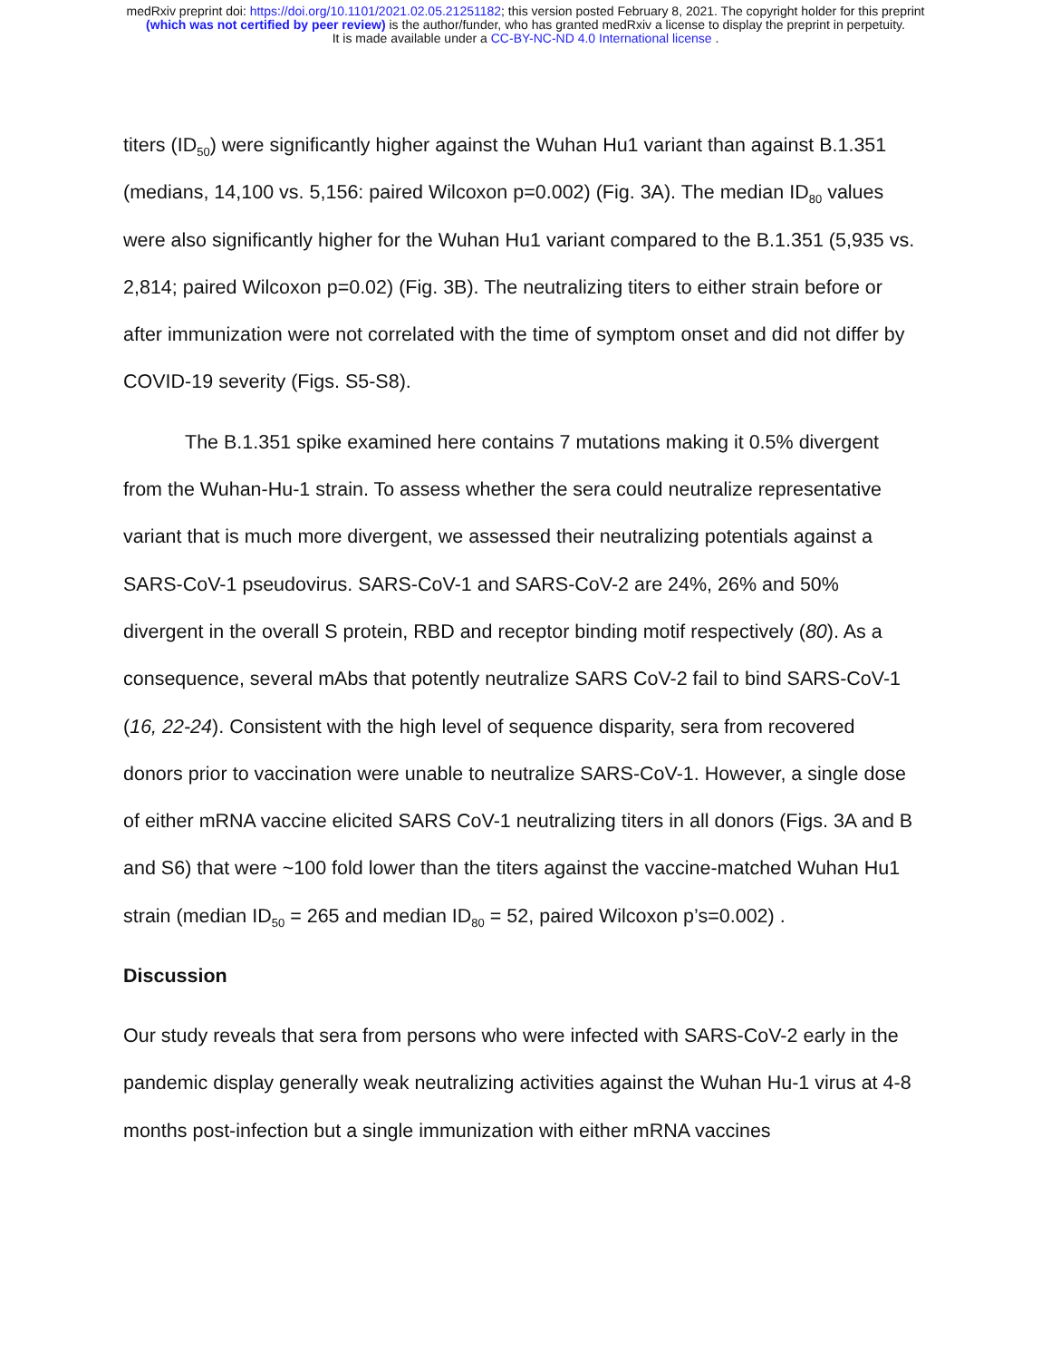medRxiv preprint doi: https://doi.org/10.1101/2021.02.05.21251182; this version posted February 8, 2021. The copyright holder for this preprint
(which was not certified by peer review) is the author/funder, who has granted medRxiv a license to display the preprint in perpetuity.
It is made available under a CC-BY-NC-ND 4.0 International license .
titers (ID<sub>50</sub>) were significantly higher against the Wuhan Hu1 variant than against B.1.351 (medians, 14,100 vs. 5,156: paired Wilcoxon p=0.002) (Fig. 3A). The median ID<sub>80</sub> values were also significantly higher for the Wuhan Hu1 variant compared to the B.1.351 (5,935 vs. 2,814; paired Wilcoxon p=0.02) (Fig. 3B). The neutralizing titers to either strain before or after immunization were not correlated with the time of symptom onset and did not differ by COVID-19 severity (Figs. S5-S8).
The B.1.351 spike examined here contains 7 mutations making it 0.5% divergent from the Wuhan-Hu-1 strain. To assess whether the sera could neutralize representative variant that is much more divergent, we assessed their neutralizing potentials against a SARS-CoV-1 pseudovirus. SARS-CoV-1 and SARS-CoV-2 are 24%, 26% and 50% divergent in the overall S protein, RBD and receptor binding motif respectively (80). As a consequence, several mAbs that potently neutralize SARS CoV-2 fail to bind SARS-CoV-1 (16, 22-24). Consistent with the high level of sequence disparity, sera from recovered donors prior to vaccination were unable to neutralize SARS-CoV-1. However, a single dose of either mRNA vaccine elicited SARS CoV-1 neutralizing titers in all donors (Figs. 3A and B and S6) that were ~100 fold lower than the titers against the vaccine-matched Wuhan Hu1 strain (median ID<sub>50</sub> = 265 and median ID<sub>80</sub> = 52, paired Wilcoxon p’s=0.002) .
Discussion
Our study reveals that sera from persons who were infected with SARS-CoV-2 early in the pandemic display generally weak neutralizing activities against the Wuhan Hu-1 virus at 4-8 months post-infection but a single immunization with either mRNA vaccines